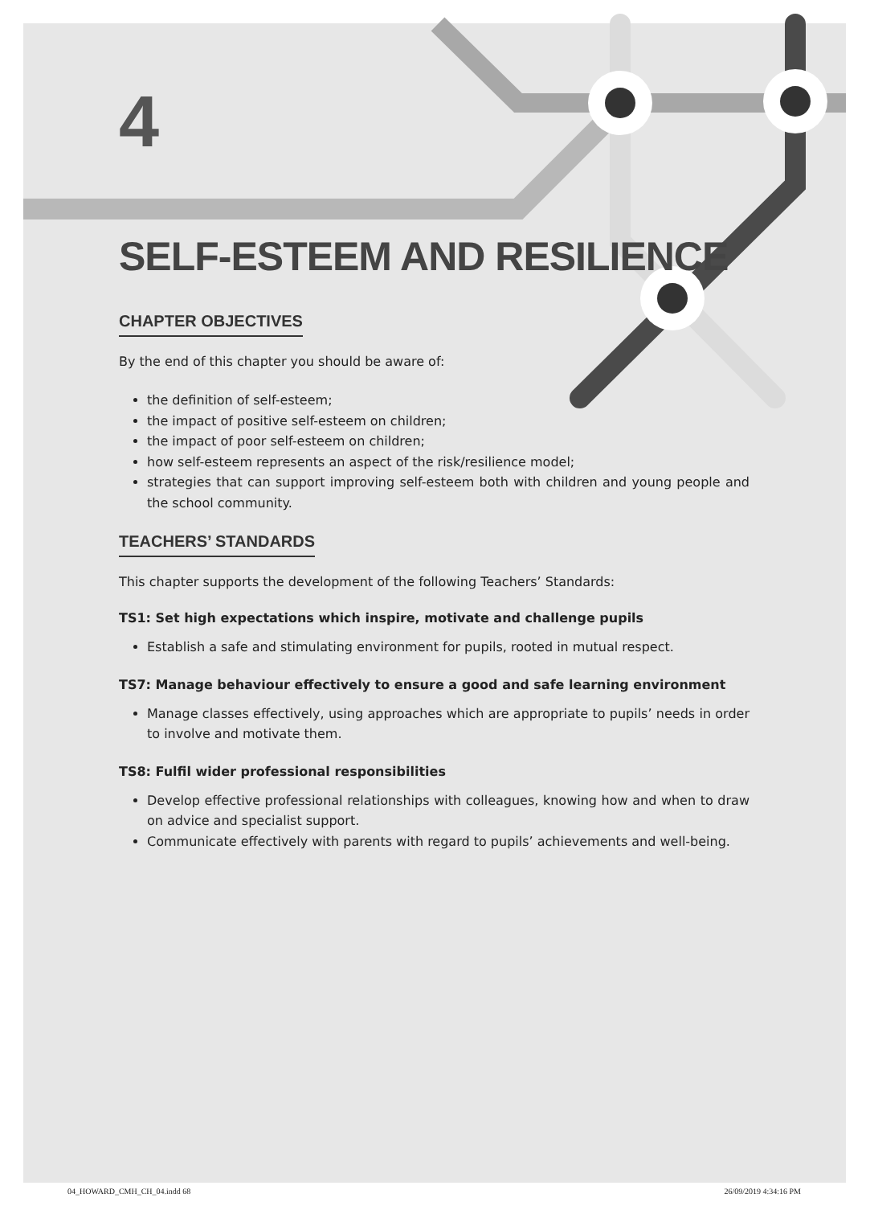4
SELF-ESTEEM AND RESILIENCE
CHAPTER OBJECTIVES
By the end of this chapter you should be aware of:
the definition of self-esteem;
the impact of positive self-esteem on children;
the impact of poor self-esteem on children;
how self-esteem represents an aspect of the risk/resilience model;
strategies that can support improving self-esteem both with children and young people and the school community.
TEACHERS’ STANDARDS
This chapter supports the development of the following Teachers’ Standards:
TS1: Set high expectations which inspire, motivate and challenge pupils
Establish a safe and stimulating environment for pupils, rooted in mutual respect.
TS7: Manage behaviour effectively to ensure a good and safe learning environment
Manage classes effectively, using approaches which are appropriate to pupils’ needs in order to involve and motivate them.
TS8: Fulfil wider professional responsibilities
Develop effective professional relationships with colleagues, knowing how and when to draw on advice and specialist support.
Communicate effectively with parents with regard to pupils’ achievements and well-being.
04_HOWARD_CMH_CH_04.indd 68 26/09/2019 4:34:16 PM